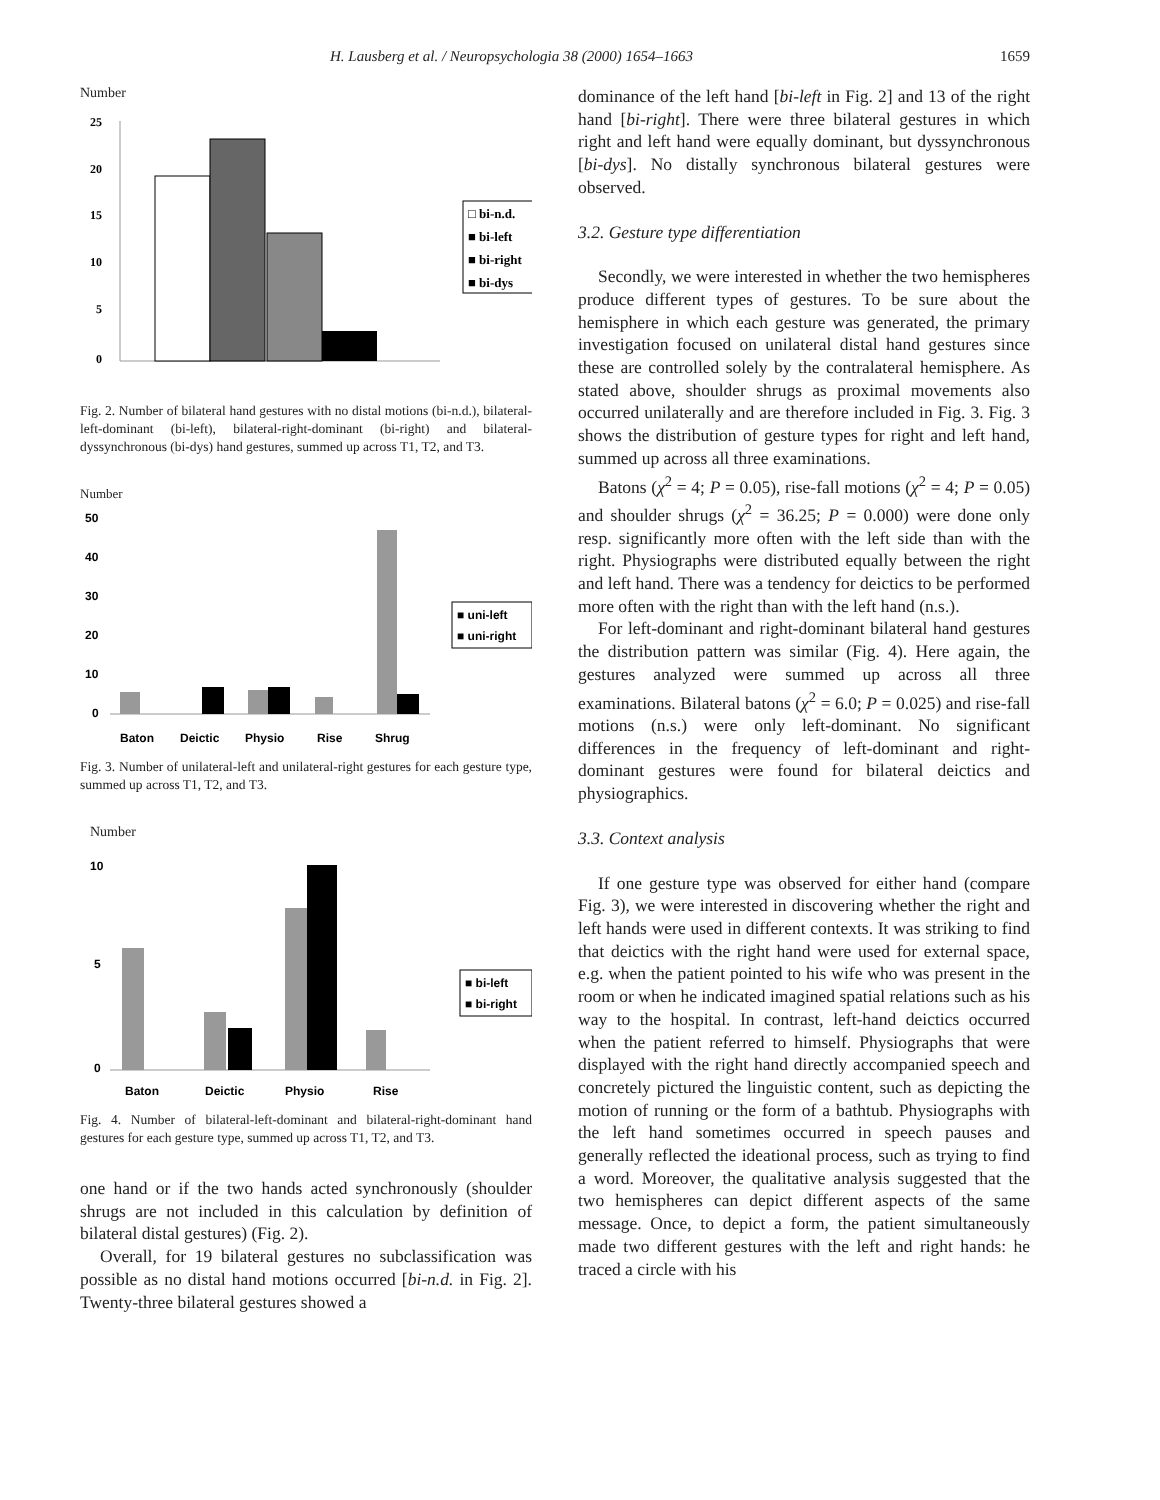H. Lausberg et al. / Neuropsychologia 38 (2000) 1654–1663 1659
Number
25
20
15
10
5
0
□ bi-n.d.
■ bi-left
■ bi-right
■ bi-dys
Fig. 2. Number of bilateral hand gestures with no distal motions (bi-n.d.), bilateral-left-dominant (bi-left), bilateral-right-dominant (bi-right) and bilateral-dyssynchronous (bi-dys) hand gestures, summed up across T1, T2, and T3.
Number
50
40
30
20
10
0
Baton
Deictic
Physio
Rise
Shrug
■ uni-left
■ uni-right
Fig. 3. Number of unilateral-left and unilateral-right gestures for each gesture type, summed up across T1, T2, and T3.
Number
10
5
0
Baton
Deictic
Physio
Rise
■ bi-left
■ bi-right
Fig. 4. Number of bilateral-left-dominant and bilateral-right-dominant hand gestures for each gesture type, summed up across T1, T2, and T3.
one hand or if the two hands acted synchronously (shoulder shrugs are not included in this calculation by definition of bilateral distal gestures) (Fig. 2).
Overall, for 19 bilateral gestures no subclassification was possible as no distal hand motions occurred [bi-n.d. in Fig. 2]. Twenty-three bilateral gestures showed a
dominance of the left hand [bi-left in Fig. 2] and 13 of the right hand [bi-right]. There were three bilateral gestures in which right and left hand were equally dominant, but dyssynchronous [bi-dys]. No distally synchronous bilateral gestures were observed.
3.2. Gesture type differentiation
Secondly, we were interested in whether the two hemispheres produce different types of gestures. To be sure about the hemisphere in which each gesture was generated, the primary investigation focused on unilateral distal hand gestures since these are controlled solely by the contralateral hemisphere. As stated above, shoulder shrugs as proximal movements also occurred unilaterally and are therefore included in Fig. 3. Fig. 3 shows the distribution of gesture types for right and left hand, summed up across all three examinations.
Batons (χ<sup>2</sup> = 4; P = 0.05), rise-fall motions (χ<sup>2</sup> = 4; P = 0.05) and shoulder shrugs (χ<sup>2</sup> = 36.25; P = 0.000) were done only resp. significantly more often with the left side than with the right. Physiographs were distributed equally between the right and left hand. There was a tendency for deictics to be performed more often with the right than with the left hand (n.s.).
For left-dominant and right-dominant bilateral hand gestures the distribution pattern was similar (Fig. 4). Here again, the gestures analyzed were summed up across all three examinations. Bilateral batons (χ<sup>2</sup> = 6.0; P = 0.025) and rise-fall motions (n.s.) were only left-dominant. No significant differences in the frequency of left-dominant and right-dominant gestures were found for bilateral deictics and physiographics.
3.3. Context analysis
If one gesture type was observed for either hand (compare Fig. 3), we were interested in discovering whether the right and left hands were used in different contexts. It was striking to find that deictics with the right hand were used for external space, e.g. when the patient pointed to his wife who was present in the room or when he indicated imagined spatial relations such as his way to the hospital. In contrast, left-hand deictics occurred when the patient referred to himself. Physiographs that were displayed with the right hand directly accompanied speech and concretely pictured the linguistic content, such as depicting the motion of running or the form of a bathtub. Physiographs with the left hand sometimes occurred in speech pauses and generally reflected the ideational process, such as trying to find a word. Moreover, the qualitative analysis suggested that the two hemispheres can depict different aspects of the same message. Once, to depict a form, the patient simultaneously made two different gestures with the left and right hands: he traced a circle with his